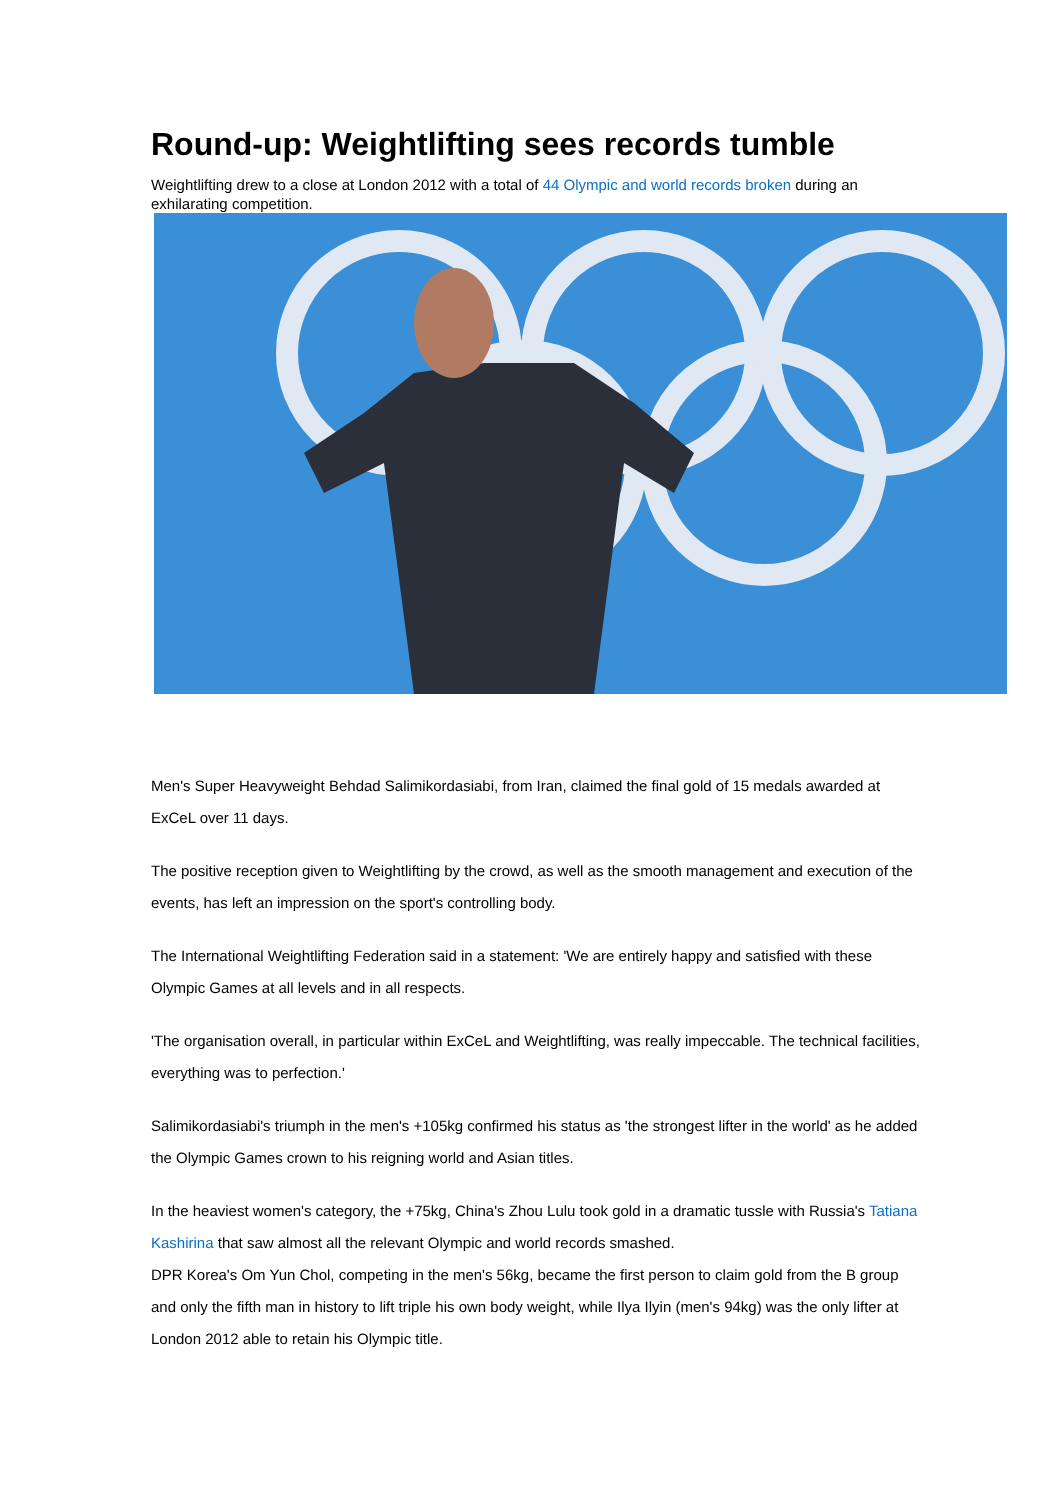Round-up: Weightlifting sees records tumble
Weightlifting drew to a close at London 2012 with a total of 44 Olympic and world records broken during an exhilarating competition.
Men's Super Heavyweight Behdad Salimikordasiabi, from Iran, claimed the final gold of 15 medals awarded at ExCeL over 11 days.
The positive reception given to Weightlifting by the crowd, as well as the smooth management and execution of the events, has left an impression on the sport's controlling body.
The International Weightlifting Federation said in a statement: 'We are entirely happy and satisfied with these Olympic Games at all levels and in all respects.
'The organisation overall, in particular within ExCeL and Weightlifting, was really impeccable. The technical facilities, everything was to perfection.'
Salimikordasiabi's triumph in the men's +105kg confirmed his status as 'the strongest lifter in the world' as he added the Olympic Games crown to his reigning world and Asian titles.
In the heaviest women's category, the +75kg, China's Zhou Lulu took gold in a dramatic tussle with Russia's Tatiana Kashirina that saw almost all the relevant Olympic and world records smashed.
DPR Korea's Om Yun Chol, competing in the men's 56kg, became the first person to claim gold from the B group and only the fifth man in history to lift triple his own body weight, while Ilya Ilyin (men's 94kg) was the only lifter at London 2012 able to retain his Olympic title.